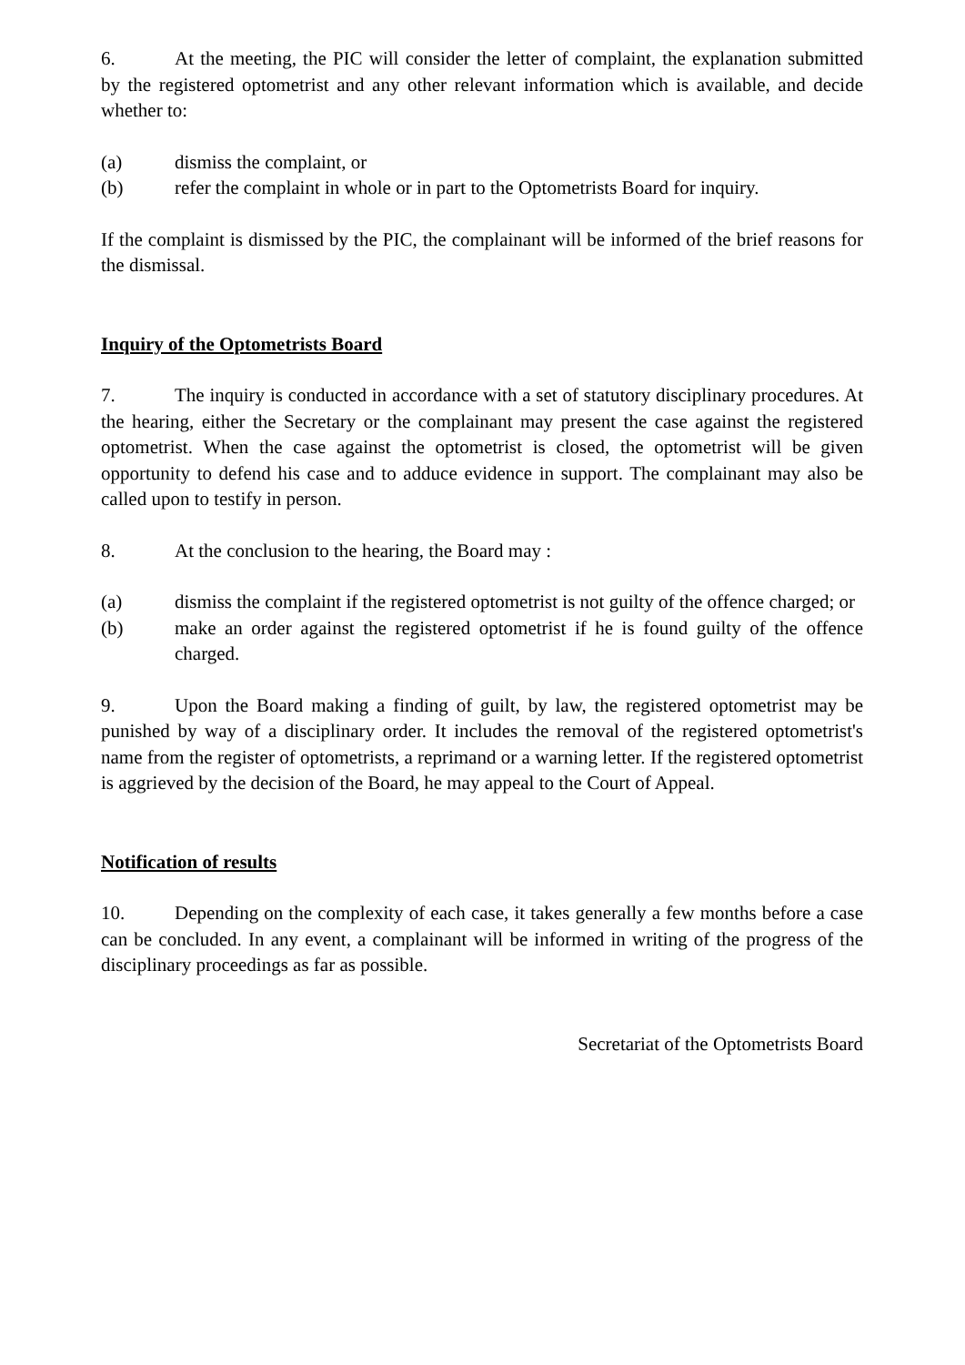6. At the meeting, the PIC will consider the letter of complaint, the explanation submitted by the registered optometrist and any other relevant information which is available, and decide whether to:
(a) dismiss the complaint, or
(b) refer the complaint in whole or in part to the Optometrists Board for inquiry.
If the complaint is dismissed by the PIC, the complainant will be informed of the brief reasons for the dismissal.
Inquiry of the Optometrists Board
7. The inquiry is conducted in accordance with a set of statutory disciplinary procedures. At the hearing, either the Secretary or the complainant may present the case against the registered optometrist. When the case against the optometrist is closed, the optometrist will be given opportunity to defend his case and to adduce evidence in support. The complainant may also be called upon to testify in person.
8. At the conclusion to the hearing, the Board may :
(a) dismiss the complaint if the registered optometrist is not guilty of the offence charged; or
(b) make an order against the registered optometrist if he is found guilty of the offence charged.
9. Upon the Board making a finding of guilt, by law, the registered optometrist may be punished by way of a disciplinary order. It includes the removal of the registered optometrist's name from the register of optometrists, a reprimand or a warning letter. If the registered optometrist is aggrieved by the decision of the Board, he may appeal to the Court of Appeal.
Notification of results
10. Depending on the complexity of each case, it takes generally a few months before a case can be concluded. In any event, a complainant will be informed in writing of the progress of the disciplinary proceedings as far as possible.
Secretariat of the Optometrists Board